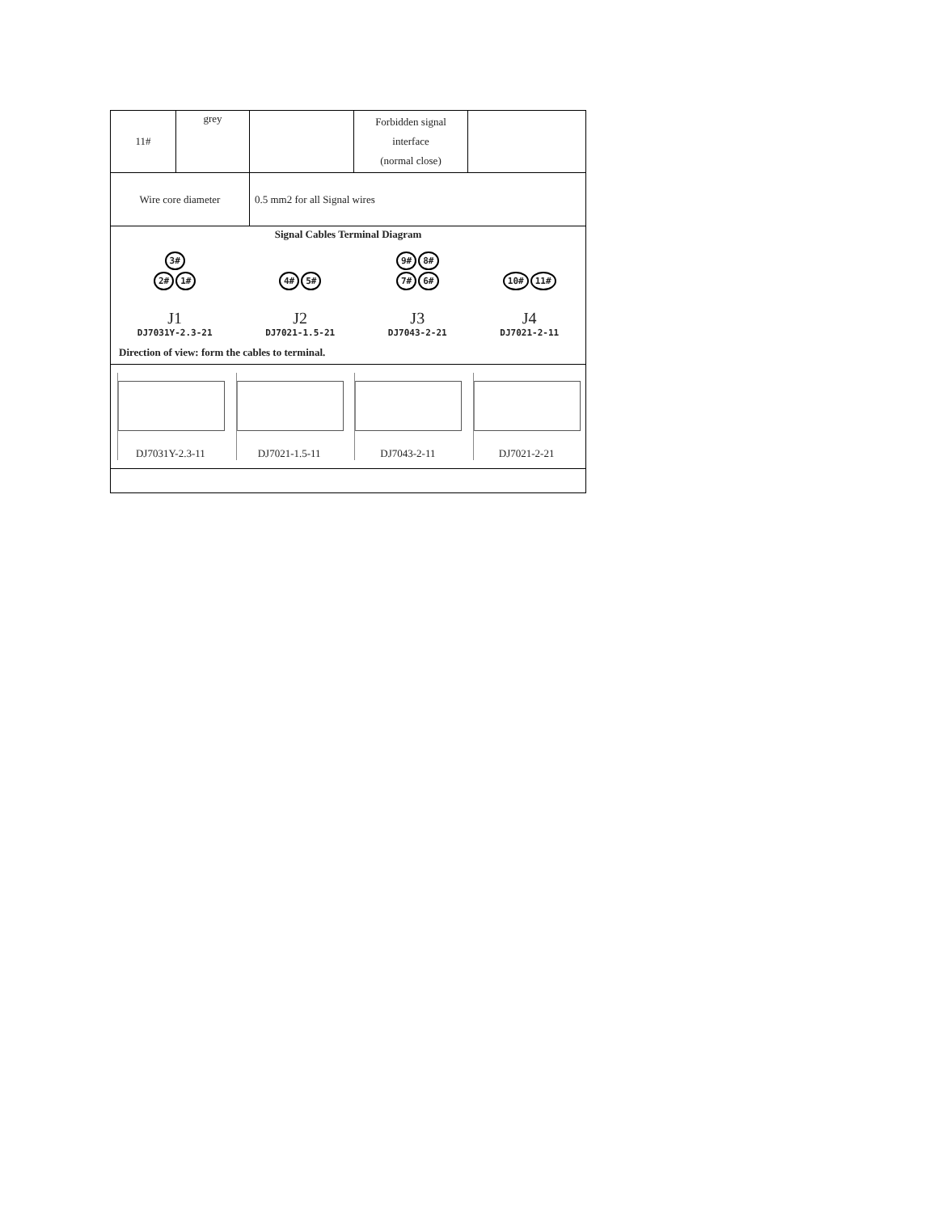| 11# | grey | | Forbidden signal interface (normal close) | |
| Wire core diameter | | 0.5 mm2 for all Signal wires | | |
| Signal Cables Terminal Diagram 3# 2# 1# J1 DJ7031Y-2.3-21 4# 5# J2 DJ7021-1.5-21 9# 8# 7# 6# J3 DJ7043-2-21 10# 11# J4 DJ7021-2-11 Direction of view: form the cables to terminal. | | | | |
| DJ7031Y-2.3-11 DJ7021-1.5-11 DJ7043-2-11 DJ7021-2-21 | | | | |